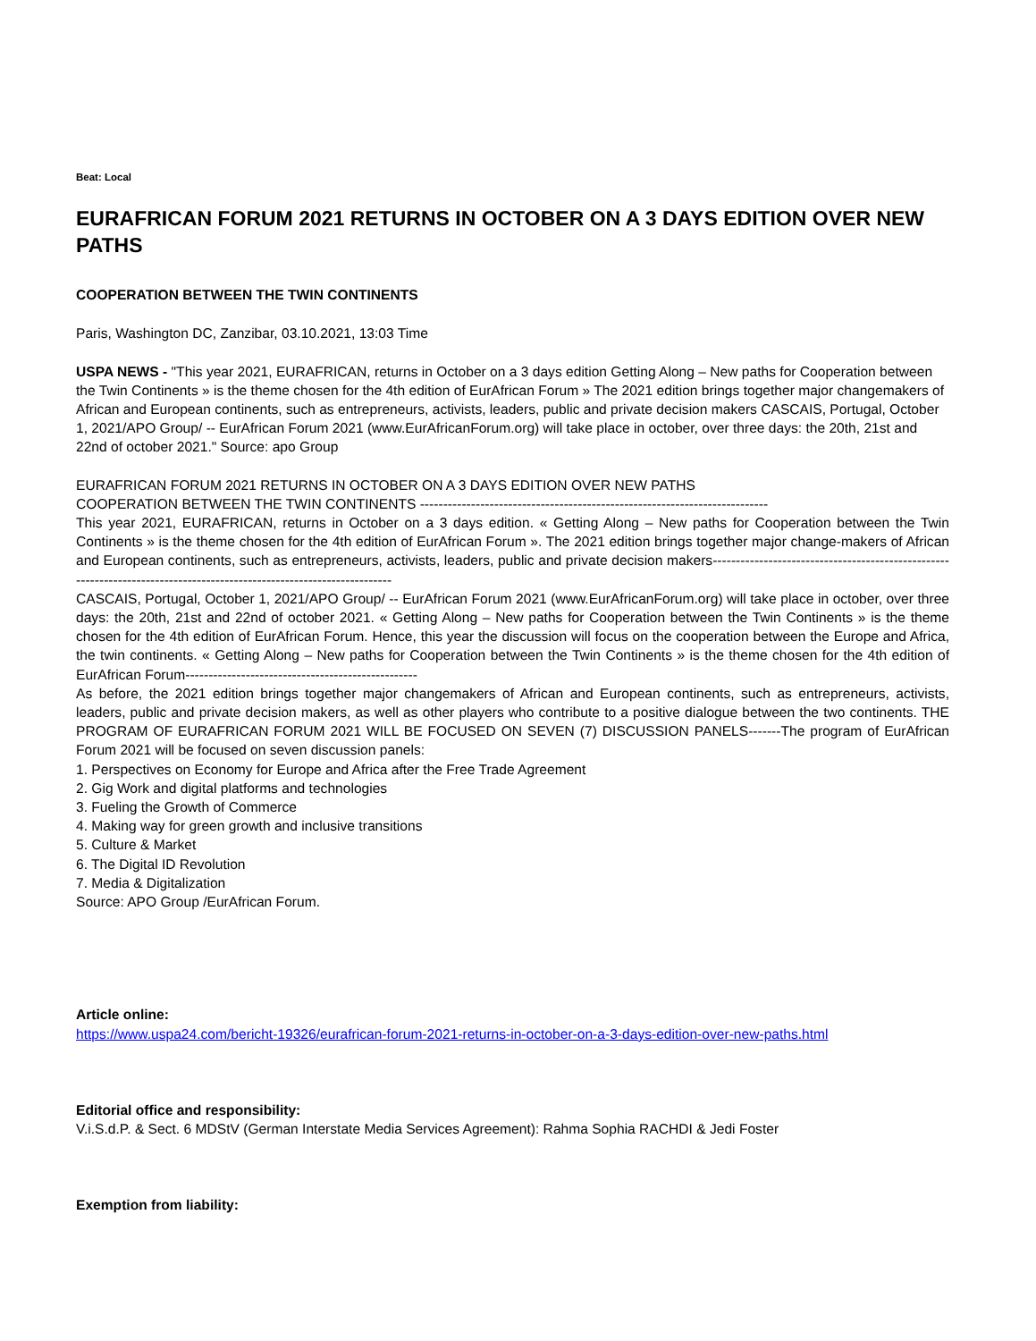Beat: Local
EURAFRICAN FORUM 2021 RETURNS IN OCTOBER ON A 3 DAYS EDITION OVER NEW PATHS
COOPERATION BETWEEN THE TWIN CONTINENTS
Paris, Washington DC, Zanzibar, 03.10.2021, 13:03 Time
USPA NEWS - "This year 2021, EURAFRICAN, returns in October on a 3 days edition Getting Along – New paths for Cooperation between the Twin Continents » is the theme chosen for the 4th edition of EurAfrican Forum » The 2021 edition brings together major changemakers of African and European continents, such as entrepreneurs, activists, leaders, public and private decision makers CASCAIS, Portugal, October 1, 2021/APO Group/ -- EurAfrican Forum 2021 (www.EurAfricanForum.org) will take place in october, over three days: the 20th, 21st and 22nd of october 2021." Source: apo Group
EURAFRICAN FORUM 2021 RETURNS IN OCTOBER ON A 3 DAYS EDITION OVER NEW PATHS
COOPERATION BETWEEN THE TWIN CONTINENTS ---------------------------------------------------------------------------
This year 2021, EURAFRICAN, returns in October on a 3 days edition. « Getting Along – New paths for Cooperation between the Twin Continents » is the theme chosen for the 4th edition of EurAfrican Forum ». The 2021 edition brings together major change-makers of African and European continents, such as entrepreneurs, activists, leaders, public and private decision makers-----------------------------------------------------------------------------------------------------------------------
CASCAIS, Portugal, October 1, 2021/APO Group/ -- EurAfrican Forum 2021 (www.EurAfricanForum.org) will take place in october, over three days: the 20th, 21st and 22nd of october 2021. « Getting Along – New paths for Cooperation between the Twin Continents » is the theme chosen for the 4th edition of EurAfrican Forum. Hence, this year the discussion will focus on the cooperation between the Europe and Africa, the twin continents. « Getting Along – New paths for Cooperation between the Twin Continents » is the theme chosen for the 4th edition of EurAfrican Forum--------------------------------------------------
As before, the 2021 edition brings together major changemakers of African and European continents, such as entrepreneurs, activists, leaders, public and private decision makers, as well as other players who contribute to a positive dialogue between the two continents. THE PROGRAM OF EURAFRICAN FORUM 2021 WILL BE FOCUSED ON SEVEN (7) DISCUSSION PANELS-------The program of EurAfrican Forum 2021 will be focused on seven discussion panels:
1. Perspectives on Economy for Europe and Africa after the Free Trade Agreement
2. Gig Work and digital platforms and technologies
3. Fueling the Growth of Commerce
4. Making way for green growth and inclusive transitions
5. Culture & Market
6. The Digital ID Revolution
7. Media & Digitalization
Source: APO Group /EurAfrican Forum.
Article online:
https://www.uspa24.com/bericht-19326/eurafrican-forum-2021-returns-in-october-on-a-3-days-edition-over-new-paths.html
Editorial office and responsibility:
V.i.S.d.P. & Sect. 6 MDStV (German Interstate Media Services Agreement): Rahma Sophia RACHDI & Jedi Foster
Exemption from liability: